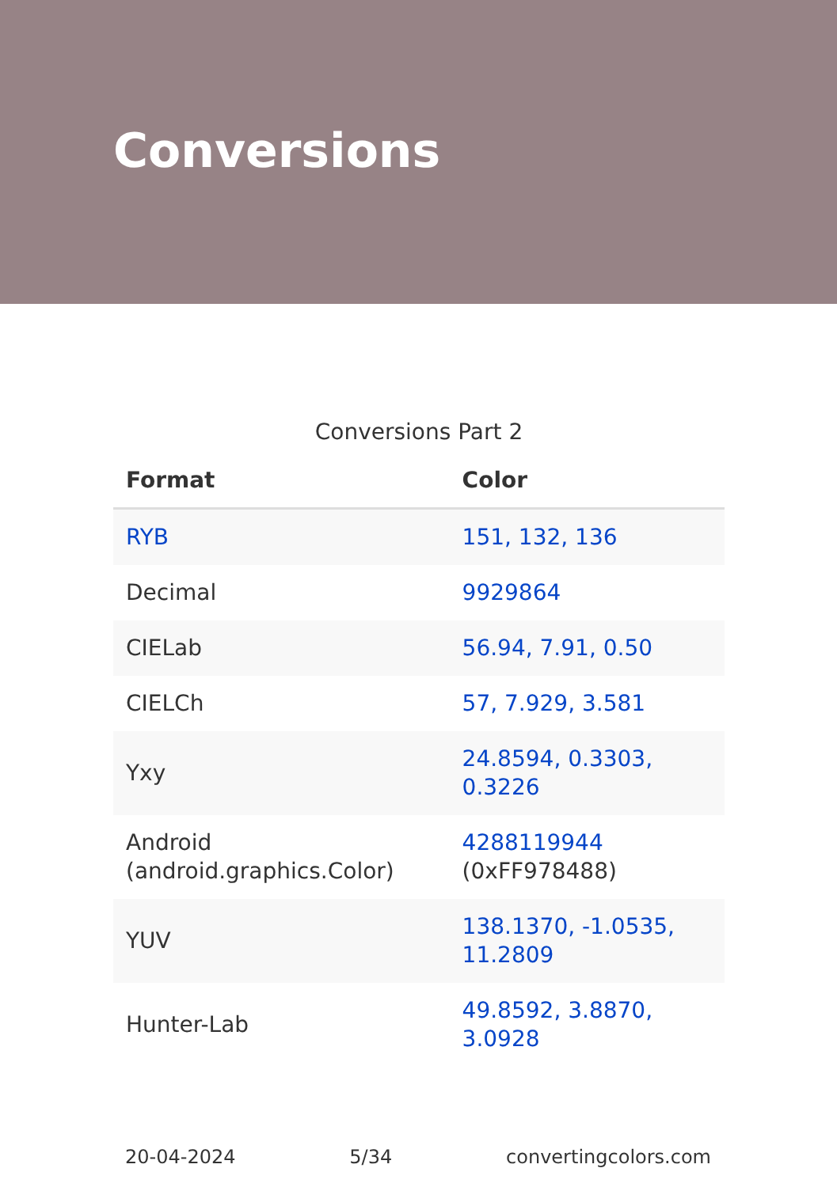Conversions
Conversions Part 2
| Format | Color |
| --- | --- |
| RYB | 151, 132, 136 |
| Decimal | 9929864 |
| CIELab | 56.94, 7.91, 0.50 |
| CIELCh | 57, 7.929, 3.581 |
| Yxy | 24.8594, 0.3303, 0.3226 |
| Android (android.graphics.Color) | 4288119944 (0xFF978488) |
| YUV | 138.1370, -1.0535, 11.2809 |
| Hunter-Lab | 49.8592, 3.8870, 3.0928 |
20-04-2024 5/34 convertingcolors.com